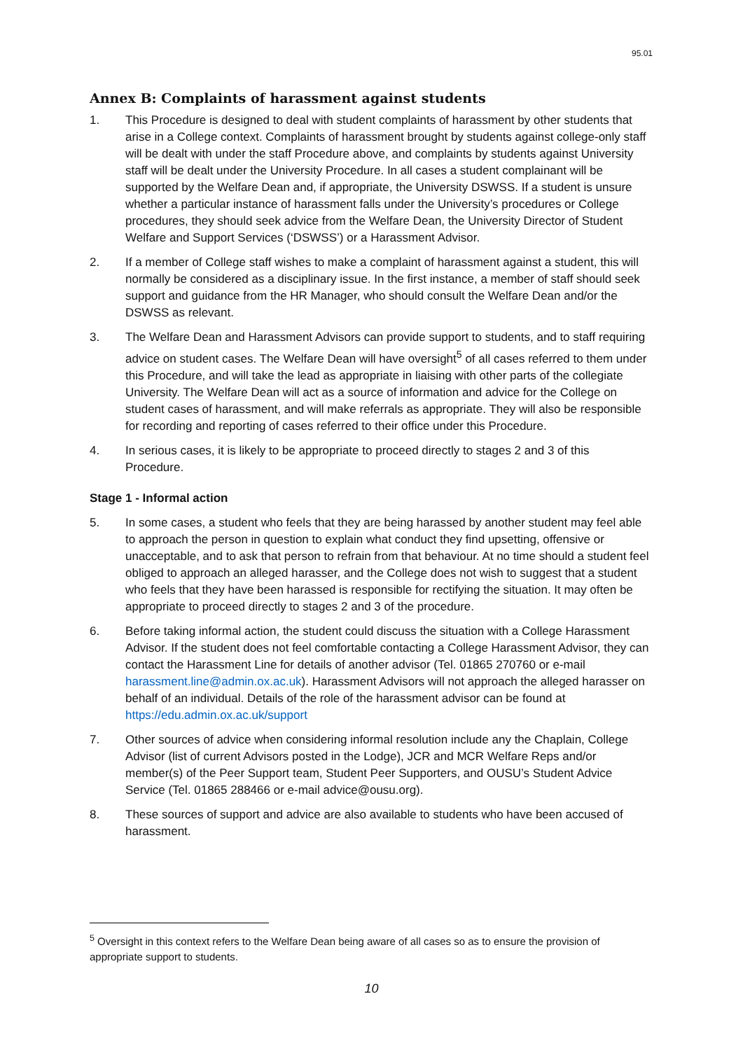95.01
Annex B: Complaints of harassment against students
1. This Procedure is designed to deal with student complaints of harassment by other students that arise in a College context. Complaints of harassment brought by students against college-only staff will be dealt with under the staff Procedure above, and complaints by students against University staff will be dealt under the University Procedure. In all cases a student complainant will be supported by the Welfare Dean and, if appropriate, the University DSWSS. If a student is unsure whether a particular instance of harassment falls under the University’s procedures or College procedures, they should seek advice from the Welfare Dean, the University Director of Student Welfare and Support Services (‘DSWSS’) or a Harassment Advisor.
2. If a member of College staff wishes to make a complaint of harassment against a student, this will normally be considered as a disciplinary issue. In the first instance, a member of staff should seek support and guidance from the HR Manager, who should consult the Welfare Dean and/or the DSWSS as relevant.
3. The Welfare Dean and Harassment Advisors can provide support to students, and to staff requiring advice on student cases. The Welfare Dean will have oversight<sup>5</sup> of all cases referred to them under this Procedure, and will take the lead as appropriate in liaising with other parts of the collegiate University. The Welfare Dean will act as a source of information and advice for the College on student cases of harassment, and will make referrals as appropriate. They will also be responsible for recording and reporting of cases referred to their office under this Procedure.
4. In serious cases, it is likely to be appropriate to proceed directly to stages 2 and 3 of this Procedure.
Stage 1 - Informal action
5. In some cases, a student who feels that they are being harassed by another student may feel able to approach the person in question to explain what conduct they find upsetting, offensive or unacceptable, and to ask that person to refrain from that behaviour. At no time should a student feel obliged to approach an alleged harasser, and the College does not wish to suggest that a student who feels that they have been harassed is responsible for rectifying the situation. It may often be appropriate to proceed directly to stages 2 and 3 of the procedure.
6. Before taking informal action, the student could discuss the situation with a College Harassment Advisor. If the student does not feel comfortable contacting a College Harassment Advisor, they can contact the Harassment Line for details of another advisor (Tel. 01865 270760 or e-mail harassment.line@admin.ox.ac.uk). Harassment Advisors will not approach the alleged harasser on behalf of an individual. Details of the role of the harassment advisor can be found at https://edu.admin.ox.ac.uk/support
7. Other sources of advice when considering informal resolution include any the Chaplain, College Advisor (list of current Advisors posted in the Lodge), JCR and MCR Welfare Reps and/or member(s) of the Peer Support team, Student Peer Supporters, and OUSU’s Student Advice Service (Tel. 01865 288466 or e-mail advice@ousu.org).
8. These sources of support and advice are also available to students who have been accused of harassment.
<sup>5</sup> Oversight in this context refers to the Welfare Dean being aware of all cases so as to ensure the provision of appropriate support to students.
10